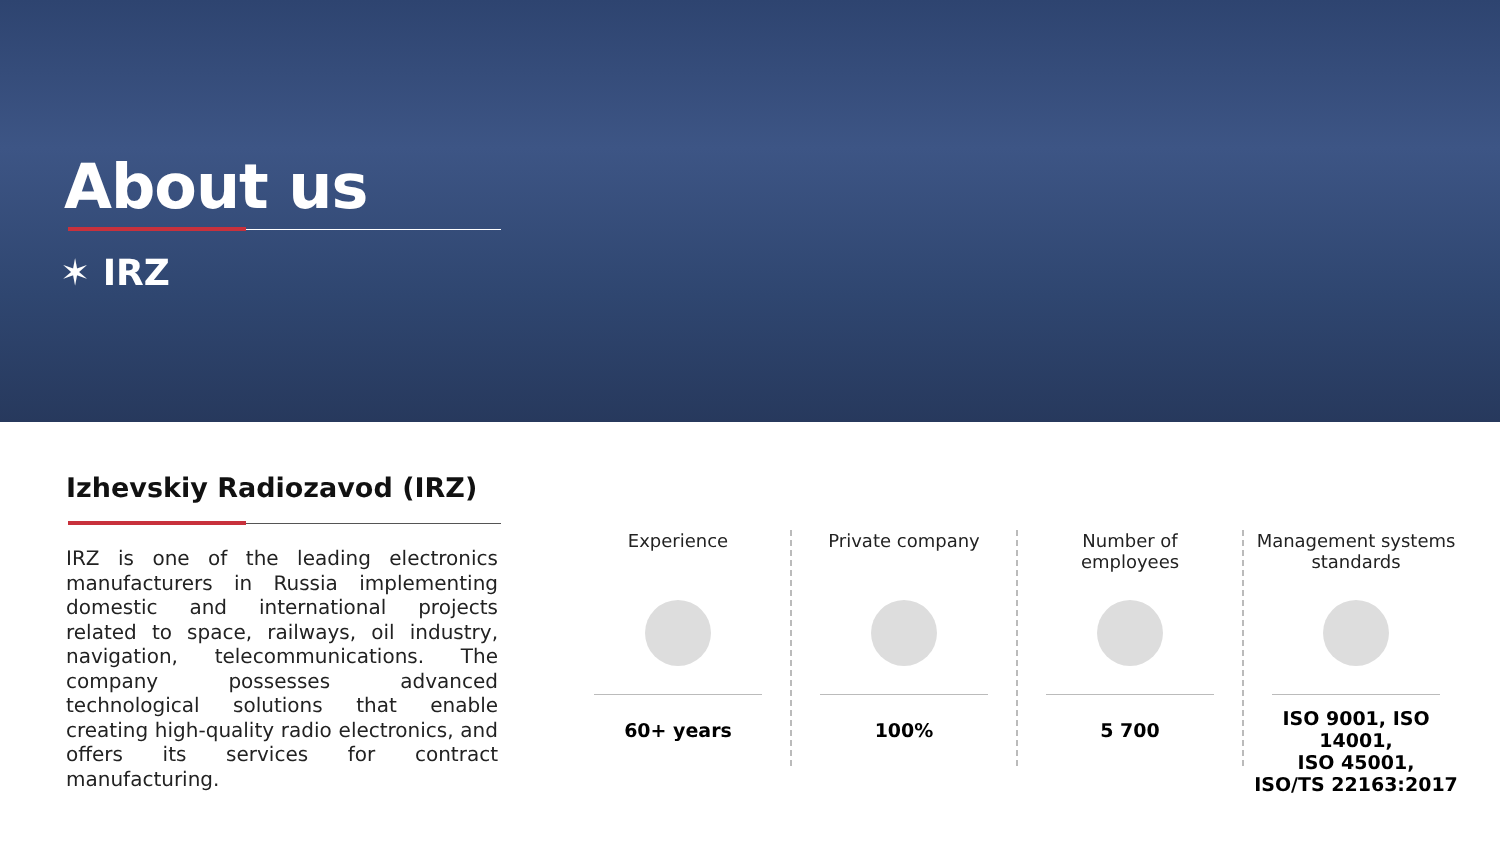About us
✶ IRZ
Izhevskiy Radiozavod (IRZ)
IRZ is one of the leading electronics manufacturers in Russia implementing domestic and international projects related to space, railways, oil industry, navigation, telecommunications. The company possesses advanced technological solutions that enable creating high-quality radio electronics, and offers its services for contract manufacturing.
Experience
60+ years
Private company
100%
Number of
employees
5 700
Management systems
standards
ISO 9001, ISO 14001,
ISO 45001,
ISO/TS 22163:2017